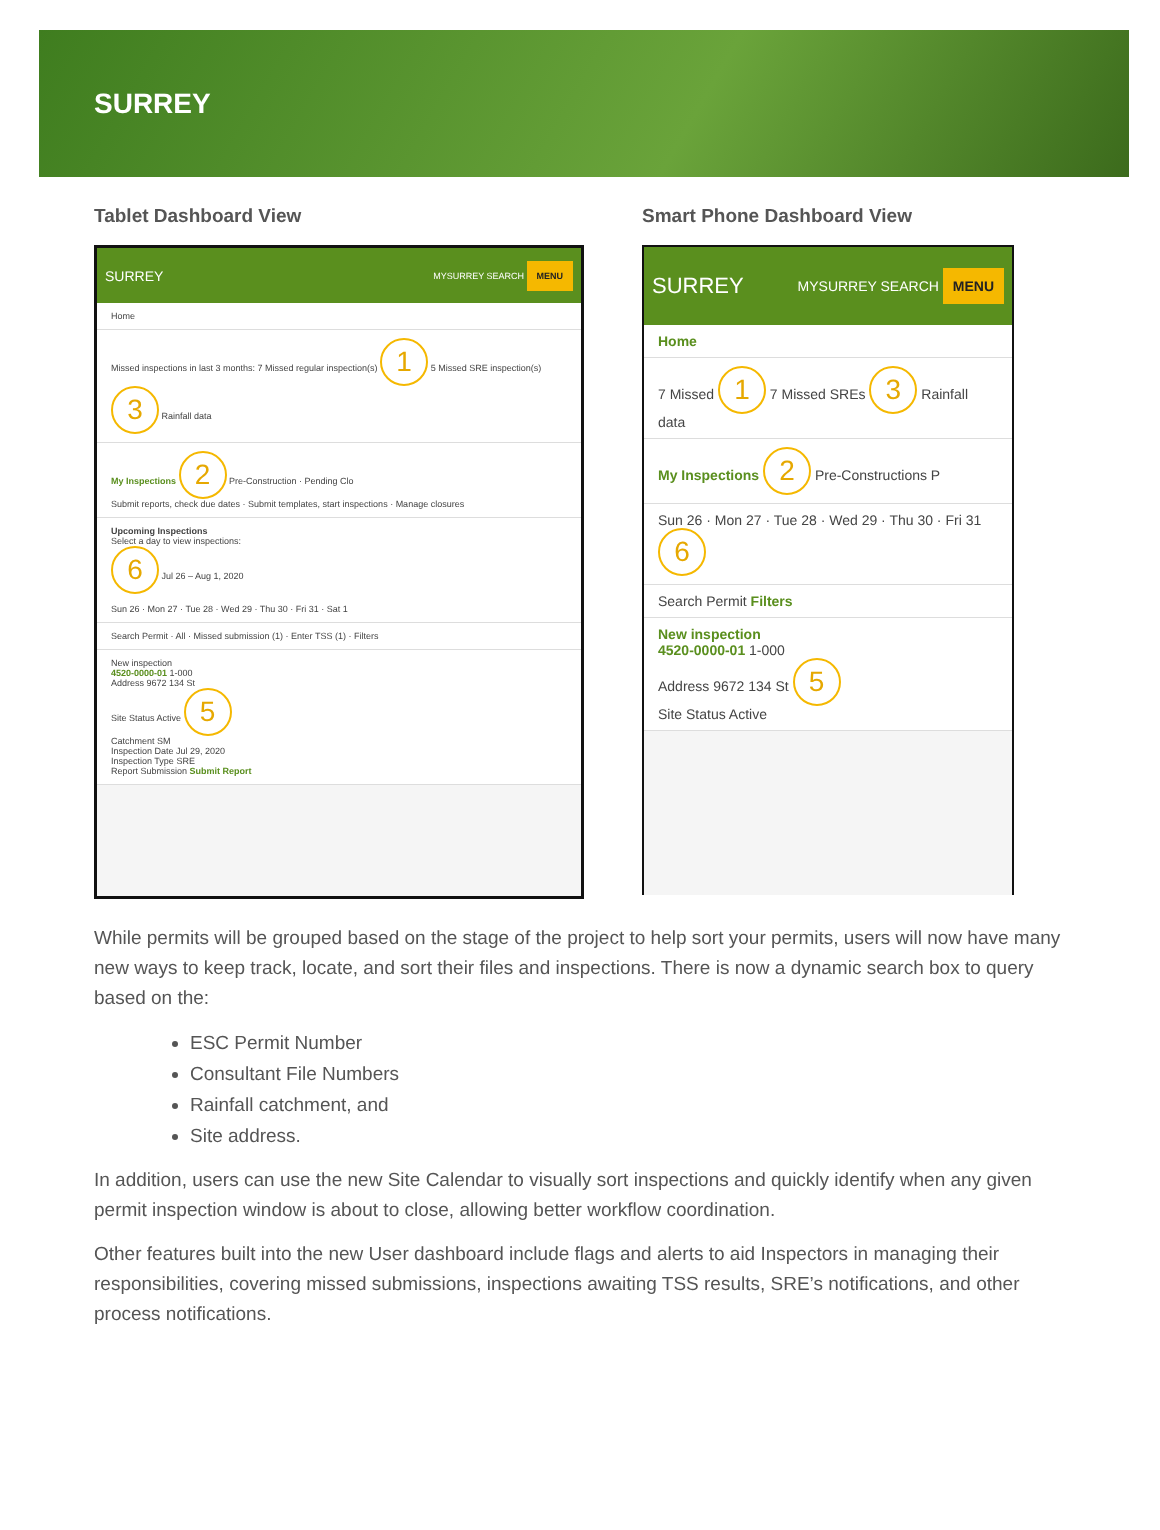SURREY
Tablet Dashboard View
SURREY MYSURREY SEARCH MENU
Home
Missed inspections in last 3 months: 7 Missed regular inspection(s) 1 5 Missed SRE inspection(s) 3 Rainfall data
My Inspections 2 Pre-Construction · Pending Clo
Submit reports, check due dates · Submit templates, start inspections · Manage closures
Upcoming Inspections
Select a day to view inspections:
6 Jul 26 – Aug 1, 2020
Sun 26 · Mon 27 · Tue 28 · Wed 29 · Thu 30 · Fri 31 · Sat 1
Search Permit · All · Missed submission (1) · Enter TSS (1) · Filters
New inspection
4520-0000-01 1-000
Address 9672 134 St
Site Status Active 5
Catchment SM
Inspection Date Jul 29, 2020
Inspection Type SRE
Report Submission Submit Report
Smart Phone Dashboard View
SURREY MYSURREY SEARCH MENU
Home
7 Missed 1 7 Missed SREs 3 Rainfall data
My Inspections 2 Pre-Constructions P
Sun 26 · Mon 27 · Tue 28 · Wed 29 · Thu 30 · Fri 31 6
Search Permit Filters
New inspection
4520-0000-01 1-000
Address 9672 134 St 5
Site Status Active
While permits will be grouped based on the stage of the project to help sort your permits, users will now have many new ways to keep track, locate, and sort their files and inspections. There is now a dynamic search box to query based on the:
ESC Permit Number
Consultant File Numbers
Rainfall catchment, and
Site address.
In addition, users can use the new Site Calendar to visually sort inspections and quickly identify when any given permit inspection window is about to close, allowing better workflow coordination.
Other features built into the new User dashboard include flags and alerts to aid Inspectors in managing their responsibilities, covering missed submissions, inspections awaiting TSS results, SRE’s notifications, and other process notifications.